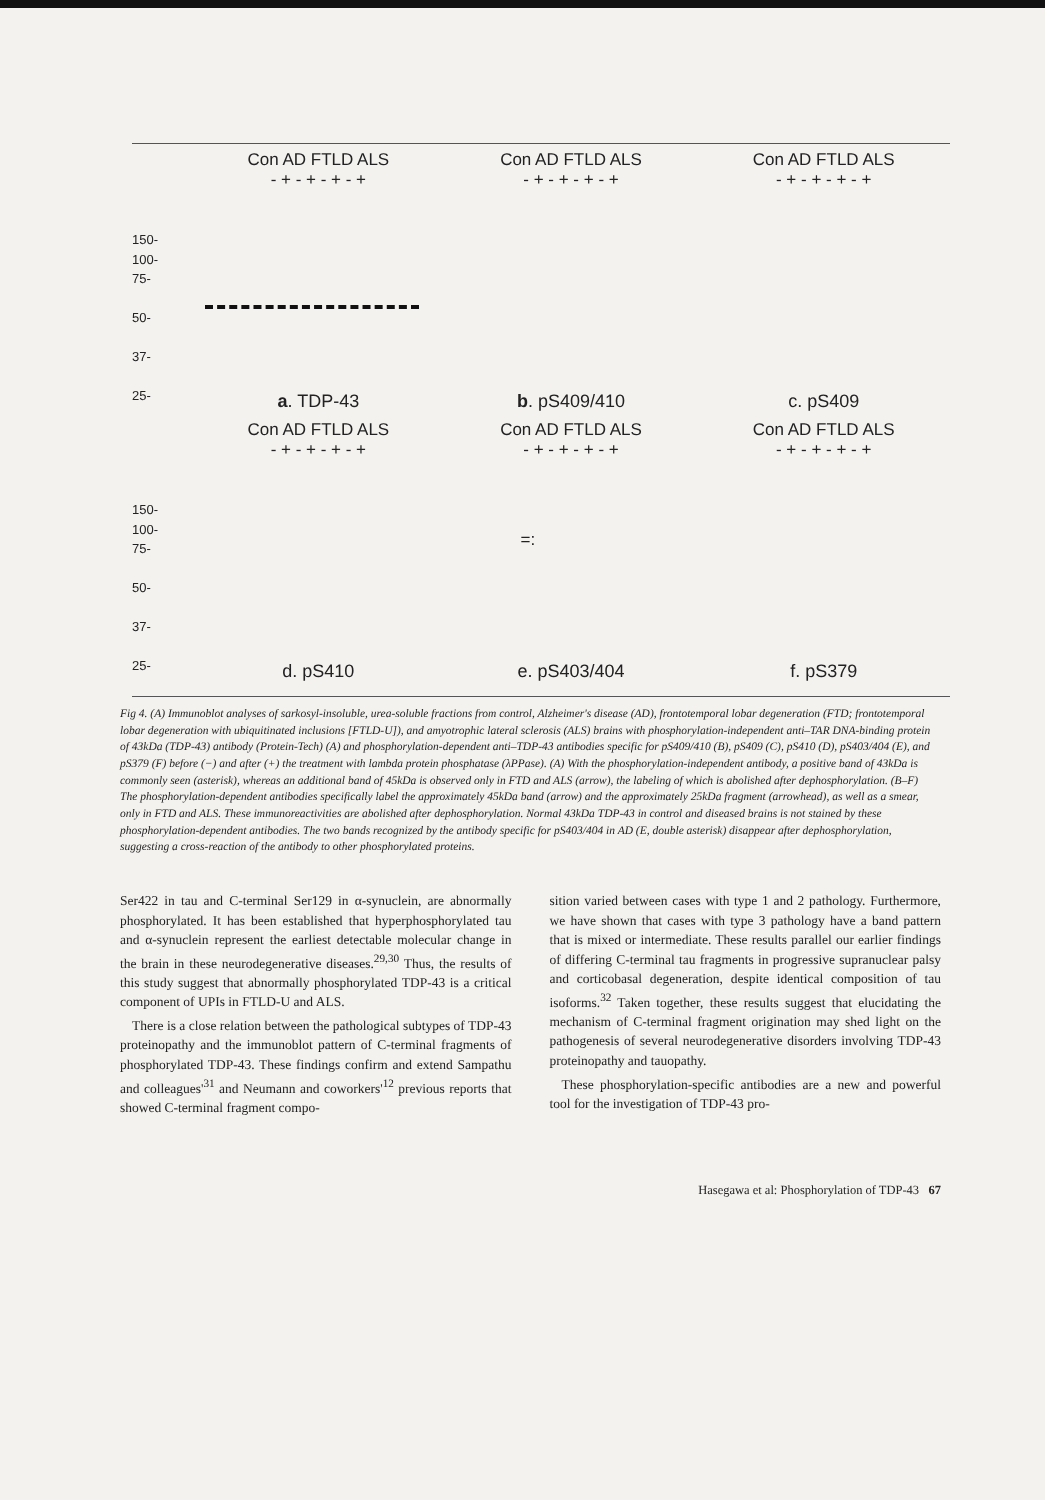150-
100-
75-
50-
37-
25-
Con AD FTLD ALS
- + - + - + - +
a. TDP-43
Con AD FTLD ALS
- + - + - + - +
b. pS409/410
Con AD FTLD ALS
- + - + - + - +
c. pS409
150-
100-
75-
50-
37-
25-
Con AD FTLD ALS
- + - + - + - +
d. pS410
Con AD FTLD ALS
- + - + - + - +
=:
e. pS403/404
Con AD FTLD ALS
- + - + - + - +
f. pS379
Fig 4. (A) Immunoblot analyses of sarkosyl-insoluble, urea-soluble fractions from control, Alzheimer's disease (AD), frontotemporal lobar degeneration (FTD; frontotemporal lobar degeneration with ubiquitinated inclusions [FTLD-U]), and amyotrophic lateral sclerosis (ALS) brains with phosphorylation-independent anti–TAR DNA-binding protein of 43kDa (TDP-43) antibody (Protein-Tech) (A) and phosphorylation-dependent anti–TDP-43 antibodies specific for pS409/410 (B), pS409 (C), pS410 (D), pS403/404 (E), and pS379 (F) before (−) and after (+) the treatment with lambda protein phosphatase (λPPase). (A) With the phosphorylation-independent antibody, a positive band of 43kDa is commonly seen (asterisk), whereas an additional band of 45kDa is observed only in FTD and ALS (arrow), the labeling of which is abolished after dephosphorylation. (B–F) The phosphorylation-dependent antibodies specifically label the approximately 45kDa band (arrow) and the approximately 25kDa fragment (arrowhead), as well as a smear, only in FTD and ALS. These immunoreactivities are abolished after dephosphorylation. Normal 43kDa TDP-43 in control and diseased brains is not stained by these phosphorylation-dependent antibodies. The two bands recognized by the antibody specific for pS403/404 in AD (E, double asterisk) disappear after dephosphorylation, suggesting a cross-reaction of the antibody to other phosphorylated proteins.
Ser422 in tau and C-terminal Ser129 in α-synuclein, are abnormally phosphorylated. It has been established that hyperphosphorylated tau and α-synuclein represent the earliest detectable molecular change in the brain in these neurodegenerative diseases.<sup>29,30</sup> Thus, the results of this study suggest that abnormally phosphorylated TDP-43 is a critical component of UPIs in FTLD-U and ALS.
There is a close relation between the pathological subtypes of TDP-43 proteinopathy and the immunoblot pattern of C-terminal fragments of phosphorylated TDP-43. These findings confirm and extend Sampathu and colleagues'<sup>31</sup> and Neumann and coworkers'<sup>12</sup> previous reports that showed C-terminal fragment compo-
sition varied between cases with type 1 and 2 pathology. Furthermore, we have shown that cases with type 3 pathology have a band pattern that is mixed or intermediate. These results parallel our earlier findings of differing C-terminal tau fragments in progressive supranuclear palsy and corticobasal degeneration, despite identical composition of tau isoforms.<sup>32</sup> Taken together, these results suggest that elucidating the mechanism of C-terminal fragment origination may shed light on the pathogenesis of several neurodegenerative disorders involving TDP-43 proteinopathy and tauopathy.
These phosphorylation-specific antibodies are a new and powerful tool for the investigation of TDP-43 pro-
Hasegawa et al: Phosphorylation of TDP-43 67